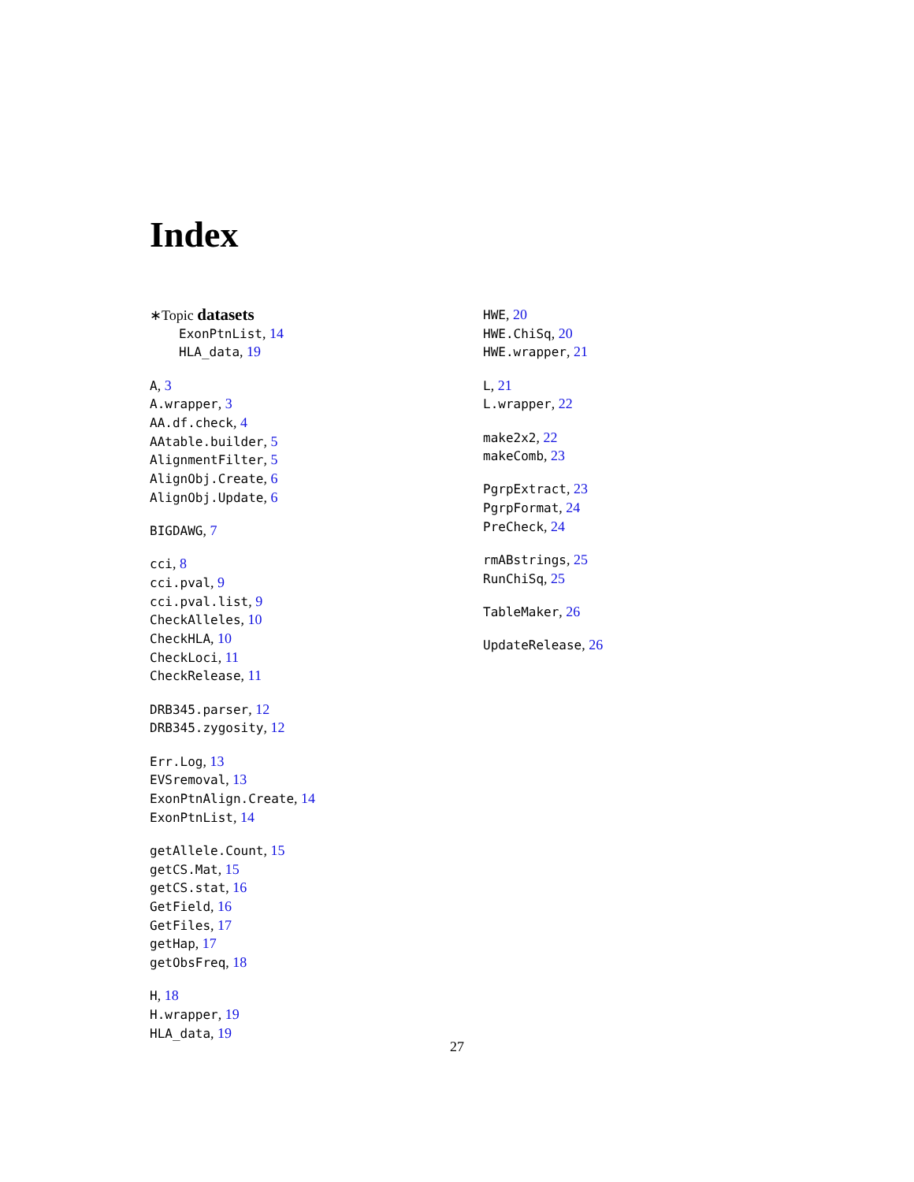Index
∗Topic datasets
ExonPtnList, 14
HLA_data, 19
A, 3
A.wrapper, 3
AA.df.check, 4
AAtable.builder, 5
AlignmentFilter, 5
AlignObj.Create, 6
AlignObj.Update, 6
BIGDAWG, 7
cci, 8
cci.pval, 9
cci.pval.list, 9
CheckAlleles, 10
CheckHLA, 10
CheckLoci, 11
CheckRelease, 11
DRB345.parser, 12
DRB345.zygosity, 12
Err.Log, 13
EVSremoval, 13
ExonPtnAlign.Create, 14
ExonPtnList, 14
getAllele.Count, 15
getCS.Mat, 15
getCS.stat, 16
GetField, 16
GetFiles, 17
getHap, 17
getObsFreq, 18
H, 18
H.wrapper, 19
HLA_data, 19
HWE, 20
HWE.ChiSq, 20
HWE.wrapper, 21
L, 21
L.wrapper, 22
make2x2, 22
makeComb, 23
PgrpExtract, 23
PgrpFormat, 24
PreCheck, 24
rmABstrings, 25
RunChiSq, 25
TableMaker, 26
UpdateRelease, 26
27